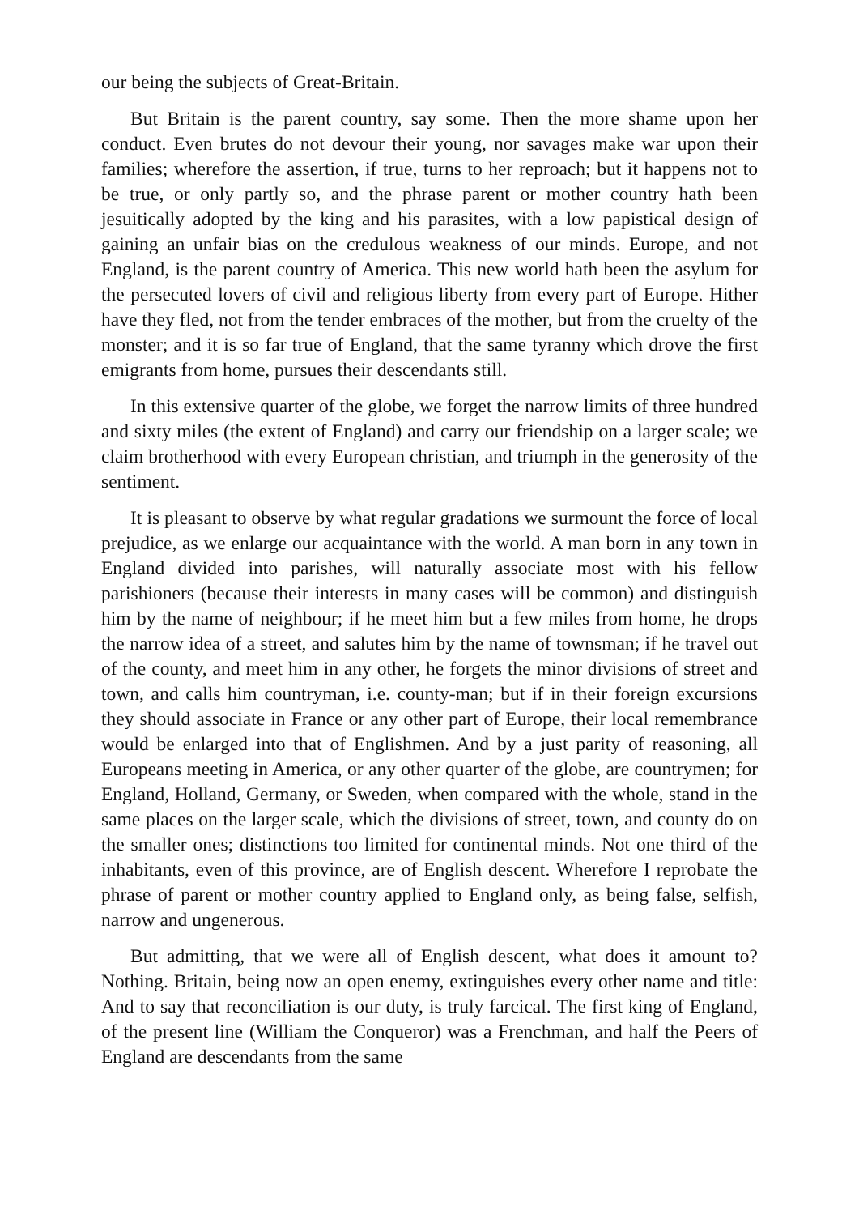our being the subjects of Great-Britain.
But Britain is the parent country, say some. Then the more shame upon her conduct. Even brutes do not devour their young, nor savages make war upon their families; wherefore the assertion, if true, turns to her reproach; but it happens not to be true, or only partly so, and the phrase parent or mother country hath been jesuitically adopted by the king and his parasites, with a low papistical design of gaining an unfair bias on the credulous weakness of our minds. Europe, and not England, is the parent country of America. This new world hath been the asylum for the persecuted lovers of civil and religious liberty from every part of Europe. Hither have they fled, not from the tender embraces of the mother, but from the cruelty of the monster; and it is so far true of England, that the same tyranny which drove the first emigrants from home, pursues their descendants still.
In this extensive quarter of the globe, we forget the narrow limits of three hundred and sixty miles (the extent of England) and carry our friendship on a larger scale; we claim brotherhood with every European christian, and triumph in the generosity of the sentiment.
It is pleasant to observe by what regular gradations we surmount the force of local prejudice, as we enlarge our acquaintance with the world. A man born in any town in England divided into parishes, will naturally associate most with his fellow parishioners (because their interests in many cases will be common) and distinguish him by the name of neighbour; if he meet him but a few miles from home, he drops the narrow idea of a street, and salutes him by the name of townsman; if he travel out of the county, and meet him in any other, he forgets the minor divisions of street and town, and calls him countryman, i.e. county-man; but if in their foreign excursions they should associate in France or any other part of Europe, their local remembrance would be enlarged into that of Englishmen. And by a just parity of reasoning, all Europeans meeting in America, or any other quarter of the globe, are countrymen; for England, Holland, Germany, or Sweden, when compared with the whole, stand in the same places on the larger scale, which the divisions of street, town, and county do on the smaller ones; distinctions too limited for continental minds. Not one third of the inhabitants, even of this province, are of English descent. Wherefore I reprobate the phrase of parent or mother country applied to England only, as being false, selfish, narrow and ungenerous.
But admitting, that we were all of English descent, what does it amount to? Nothing. Britain, being now an open enemy, extinguishes every other name and title: And to say that reconciliation is our duty, is truly farcical. The first king of England, of the present line (William the Conqueror) was a Frenchman, and half the Peers of England are descendants from the same